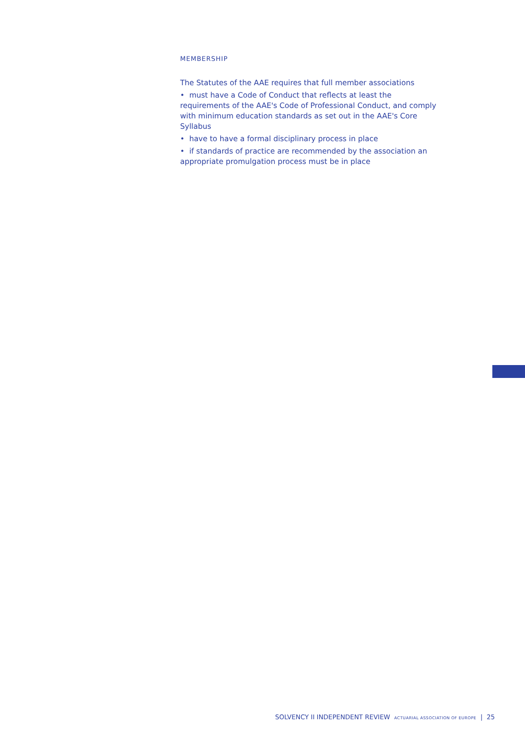MEMBERSHIP
The Statutes of the AAE requires that full member associations
• must have a Code of Conduct that reflects at least the requirements of the AAE's Code of Professional Conduct, and comply with minimum education standards as set out in the AAE's Core Syllabus
• have to have a formal disciplinary process in place
• if standards of practice are recommended by the association an appropriate promulgation process must be in place
SOLVENCY II INDEPENDENT REVIEW ACTUARIAL ASSOCIATION OF EUROPE | 25